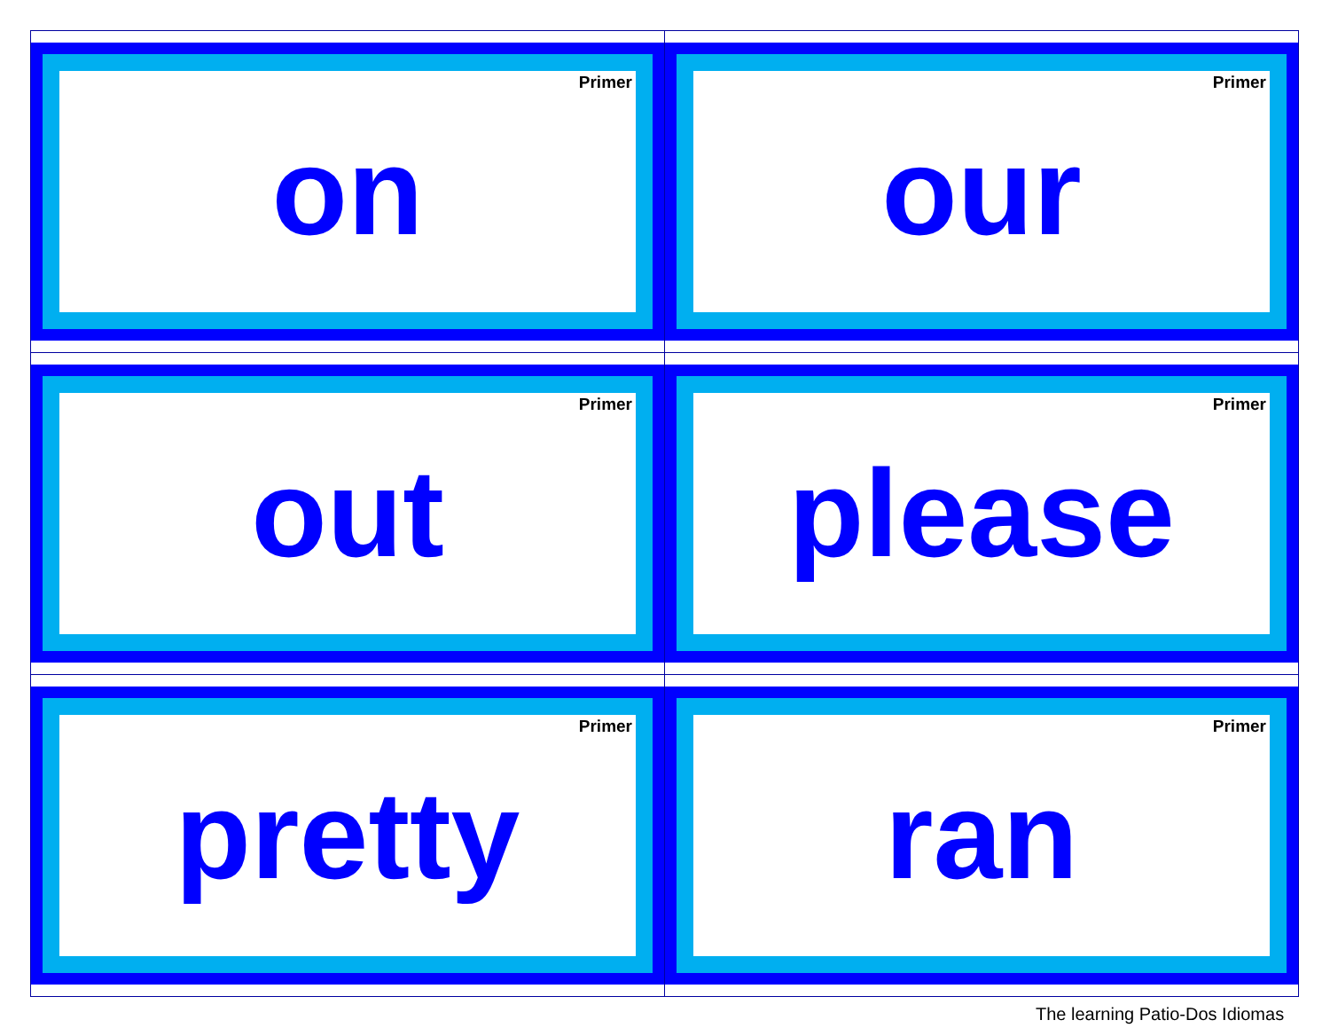| Primer on | Primer our |
| Primer out | Primer please |
| Primer pretty | Primer ran |
The learning Patio-Dos Idiomas